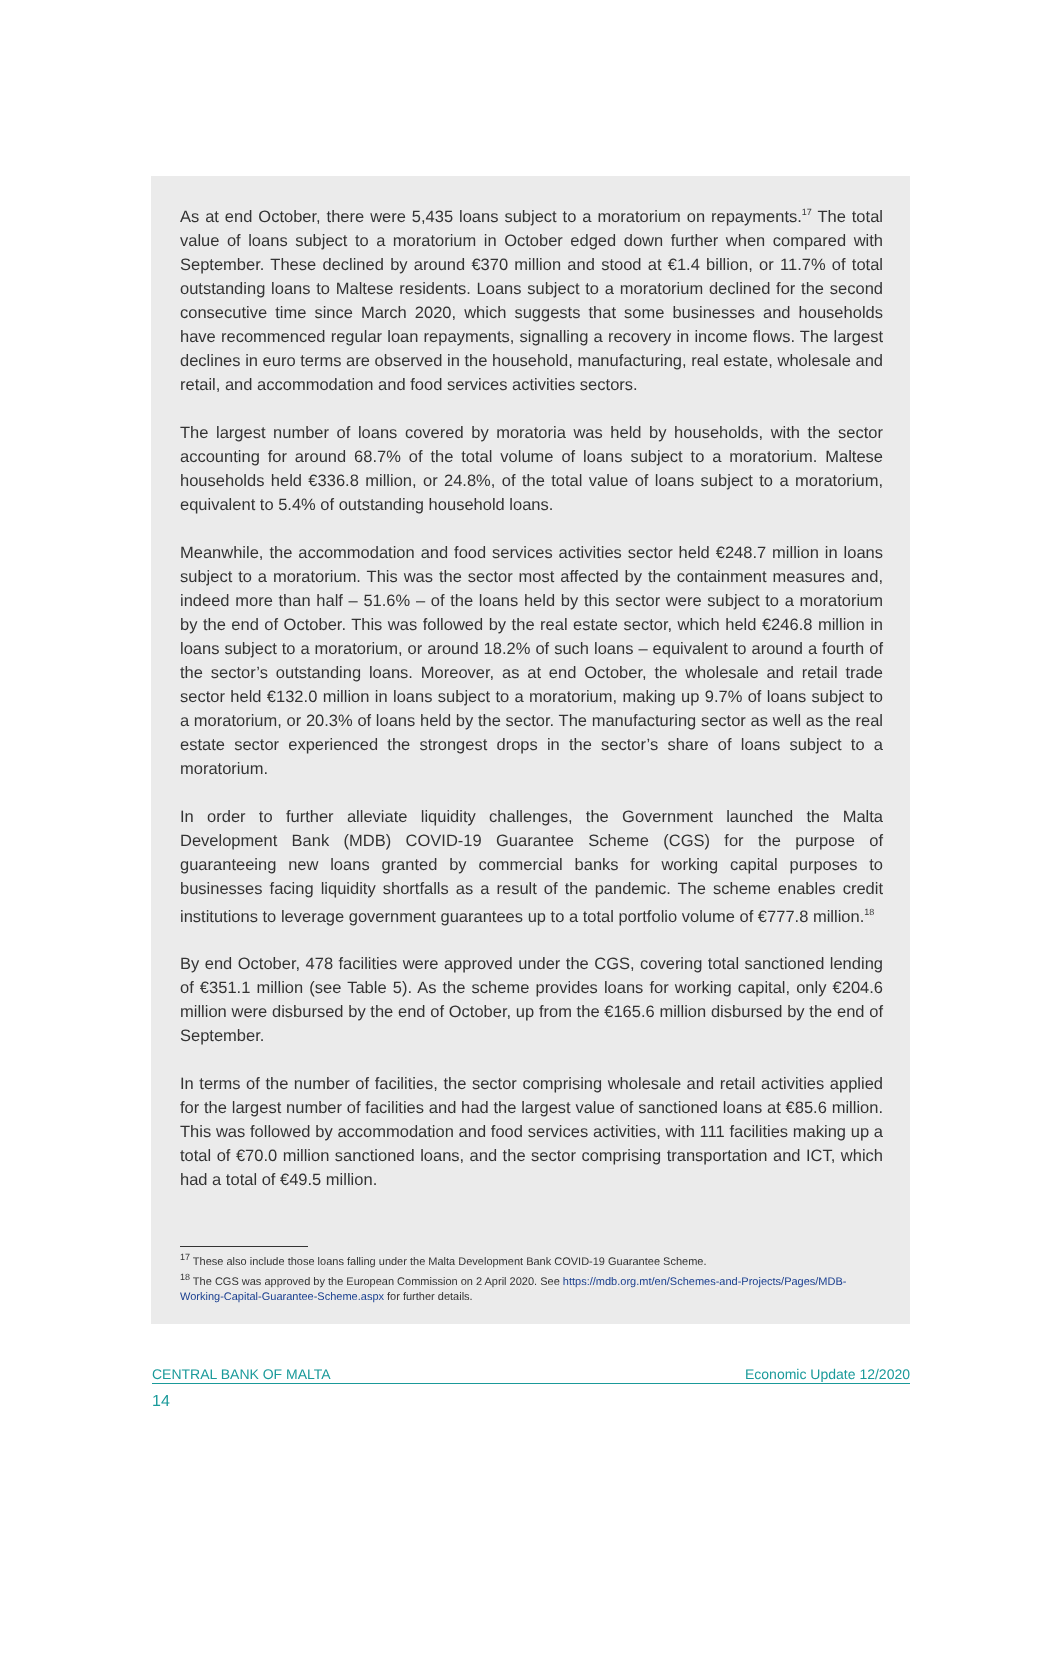As at end October, there were 5,435 loans subject to a moratorium on repayments.<sup>17</sup> The total value of loans subject to a moratorium in October edged down further when compared with September. These declined by around €370 million and stood at €1.4 billion, or 11.7% of total outstanding loans to Maltese residents. Loans subject to a moratorium declined for the second consecutive time since March 2020, which suggests that some businesses and households have recommenced regular loan repayments, signalling a recovery in income flows. The largest declines in euro terms are observed in the household, manufacturing, real estate, wholesale and retail, and accommodation and food services activities sectors.
The largest number of loans covered by moratoria was held by households, with the sector accounting for around 68.7% of the total volume of loans subject to a moratorium. Maltese households held €336.8 million, or 24.8%, of the total value of loans subject to a moratorium, equivalent to 5.4% of outstanding household loans.
Meanwhile, the accommodation and food services activities sector held €248.7 million in loans subject to a moratorium. This was the sector most affected by the containment measures and, indeed more than half – 51.6% – of the loans held by this sector were subject to a moratorium by the end of October. This was followed by the real estate sector, which held €246.8 million in loans subject to a moratorium, or around 18.2% of such loans – equivalent to around a fourth of the sector’s outstanding loans. Moreover, as at end October, the wholesale and retail trade sector held €132.0 million in loans subject to a moratorium, making up 9.7% of loans subject to a moratorium, or 20.3% of loans held by the sector. The manufacturing sector as well as the real estate sector experienced the strongest drops in the sector’s share of loans subject to a moratorium.
In order to further alleviate liquidity challenges, the Government launched the Malta Development Bank (MDB) COVID-19 Guarantee Scheme (CGS) for the purpose of guaranteeing new loans granted by commercial banks for working capital purposes to businesses facing liquidity shortfalls as a result of the pandemic. The scheme enables credit institutions to leverage government guarantees up to a total portfolio volume of €777.8 million.<sup>18</sup>
By end October, 478 facilities were approved under the CGS, covering total sanctioned lending of €351.1 million (see Table 5). As the scheme provides loans for working capital, only €204.6 million were disbursed by the end of October, up from the €165.6 million disbursed by the end of September.
In terms of the number of facilities, the sector comprising wholesale and retail activities applied for the largest number of facilities and had the largest value of sanctioned loans at €85.6 million. This was followed by accommodation and food services activities, with 111 facilities making up a total of €70.0 million sanctioned loans, and the sector comprising transportation and ICT, which had a total of €49.5 million.
<sup>17</sup> These also include those loans falling under the Malta Development Bank COVID-19 Guarantee Scheme.
<sup>18</sup> The CGS was approved by the European Commission on 2 April 2020. See https://mdb.org.mt/en/Schemes-and-Projects/Pages/MDB-Working-Capital-Guarantee-Scheme.aspx for further details.
CENTRAL BANK OF MALTA Economic Update 12/2020
14